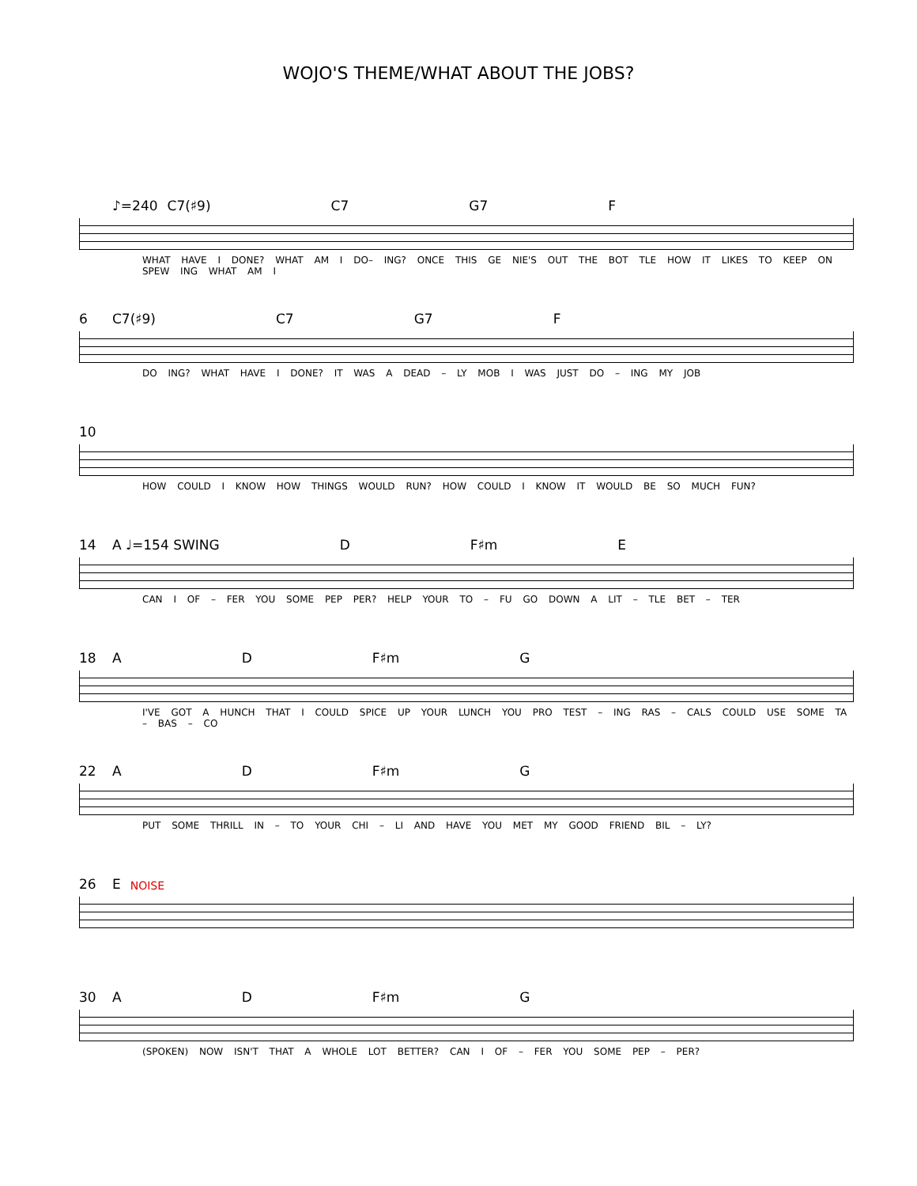WOJO'S THEME/WHAT ABOUT THE JOBS?
♪=240 C7(♯9) C7 G7 F
WHAT HAVE I DONE? WHAT AM I DO– ING? ONCE THIS GE NIE'S OUT THE BOT TLE HOW IT LIKES TO KEEP ON SPEW ING WHAT AM I
6 C7(♯9) C7 G7 F
DO ING? WHAT HAVE I DONE? IT WAS A DEAD – LY MOB I WAS JUST DO – ING MY JOB
10
HOW COULD I KNOW HOW THINGS WOULD RUN? HOW COULD I KNOW IT WOULD BE SO MUCH FUN?
14 A ♩=154 SWING D F♯m E
CAN I OF – FER YOU SOME PEP PER? HELP YOUR TO – FU GO DOWN A LIT – TLE BET – TER
18 A D F♯m G
I'VE GOT A HUNCH THAT I COULD SPICE UP YOUR LUNCH YOU PRO TEST – ING RAS – CALS COULD USE SOME TA – BAS – CO
22 A D F♯m G
PUT SOME THRILL IN – TO YOUR CHI – LI AND HAVE YOU MET MY GOOD FRIEND BIL – LY?
26 E NOISE
30 A D F♯m G
(SPOKEN) NOW ISN'T THAT A WHOLE LOT BETTER? CAN I OF – FER YOU SOME PEP – PER?